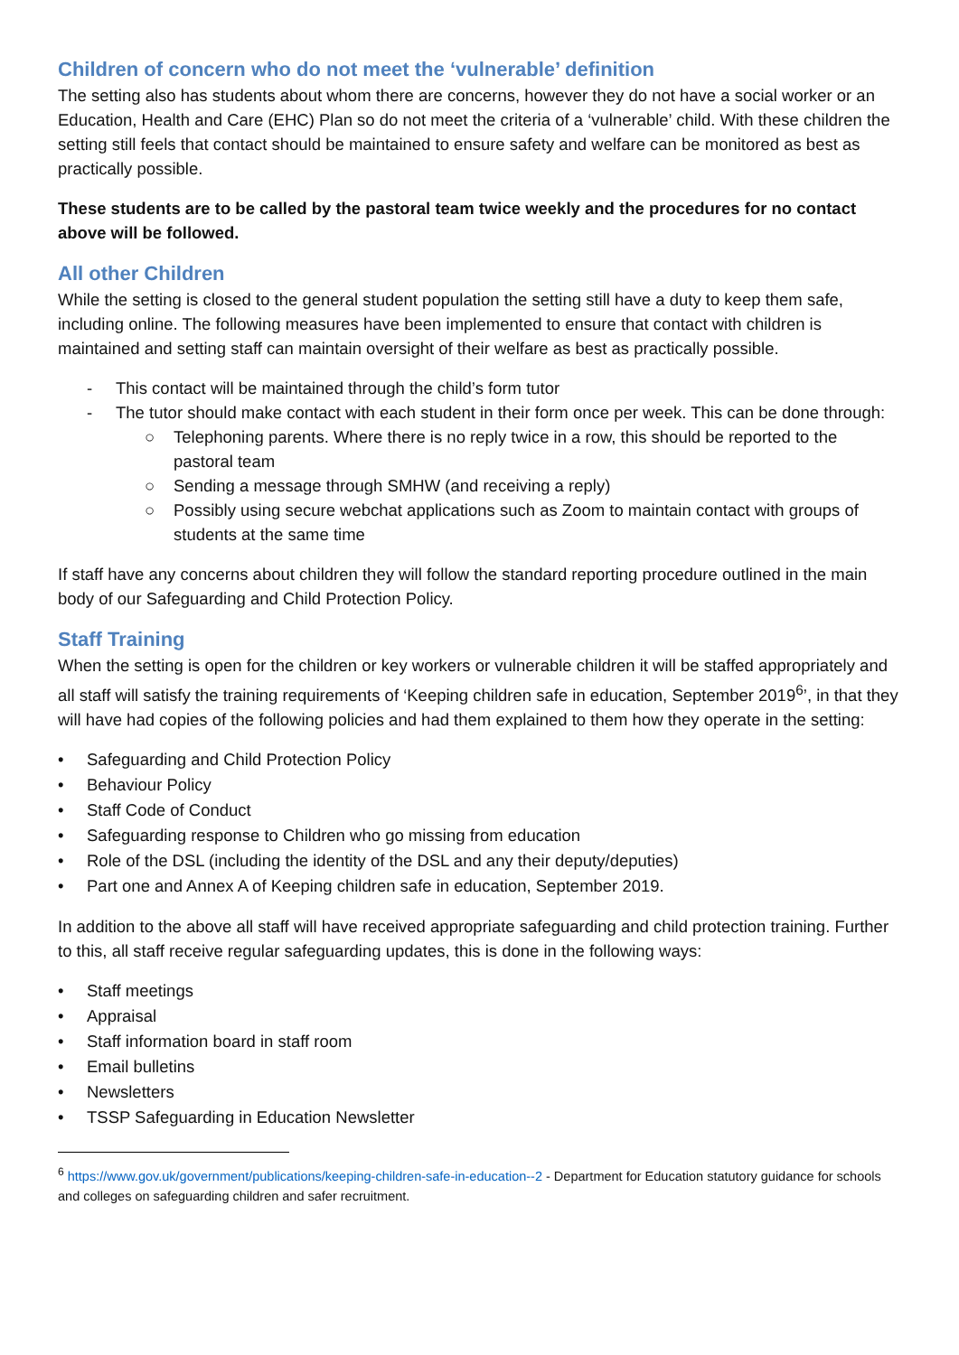Children of concern who do not meet the ‘vulnerable’ definition
The setting also has students about whom there are concerns, however they do not have a social worker or an Education, Health and Care (EHC) Plan so do not meet the criteria of a ‘vulnerable’ child. With these children the setting still feels that contact should be maintained to ensure safety and welfare can be monitored as best as practically possible.
These students are to be called by the pastoral team twice weekly and the procedures for no contact above will be followed.
All other Children
While the setting is closed to the general student population the setting still have a duty to keep them safe, including online. The following measures have been implemented to ensure that contact with children is maintained and setting staff can maintain oversight of their welfare as best as practically possible.
- This contact will be maintained through the child’s form tutor
- The tutor should make contact with each student in their form once per week. This can be done through:
○ Telephoning parents. Where there is no reply twice in a row, this should be reported to the pastoral team
○ Sending a message through SMHW (and receiving a reply)
○ Possibly using secure webchat applications such as Zoom to maintain contact with groups of students at the same time
If staff have any concerns about children they will follow the standard reporting procedure outlined in the main body of our Safeguarding and Child Protection Policy.
Staff Training
When the setting is open for the children or key workers or vulnerable children it will be staffed appropriately and all staff will satisfy the training requirements of ‘Keeping children safe in education, September 2019<sup>6</sup>’, in that they will have had copies of the following policies and had them explained to them how they operate in the setting:
• Safeguarding and Child Protection Policy
• Behaviour Policy
• Staff Code of Conduct
• Safeguarding response to Children who go missing from education
• Role of the DSL (including the identity of the DSL and any their deputy/deputies)
• Part one and Annex A of Keeping children safe in education, September 2019.
In addition to the above all staff will have received appropriate safeguarding and child protection training. Further to this, all staff receive regular safeguarding updates, this is done in the following ways:
• Staff meetings
• Appraisal
• Staff information board in staff room
• Email bulletins
• Newsletters
• TSSP Safeguarding in Education Newsletter
<sup>6</sup> https://www.gov.uk/government/publications/keeping-children-safe-in-education--2 - Department for Education statutory guidance for schools and colleges on safeguarding children and safer recruitment.